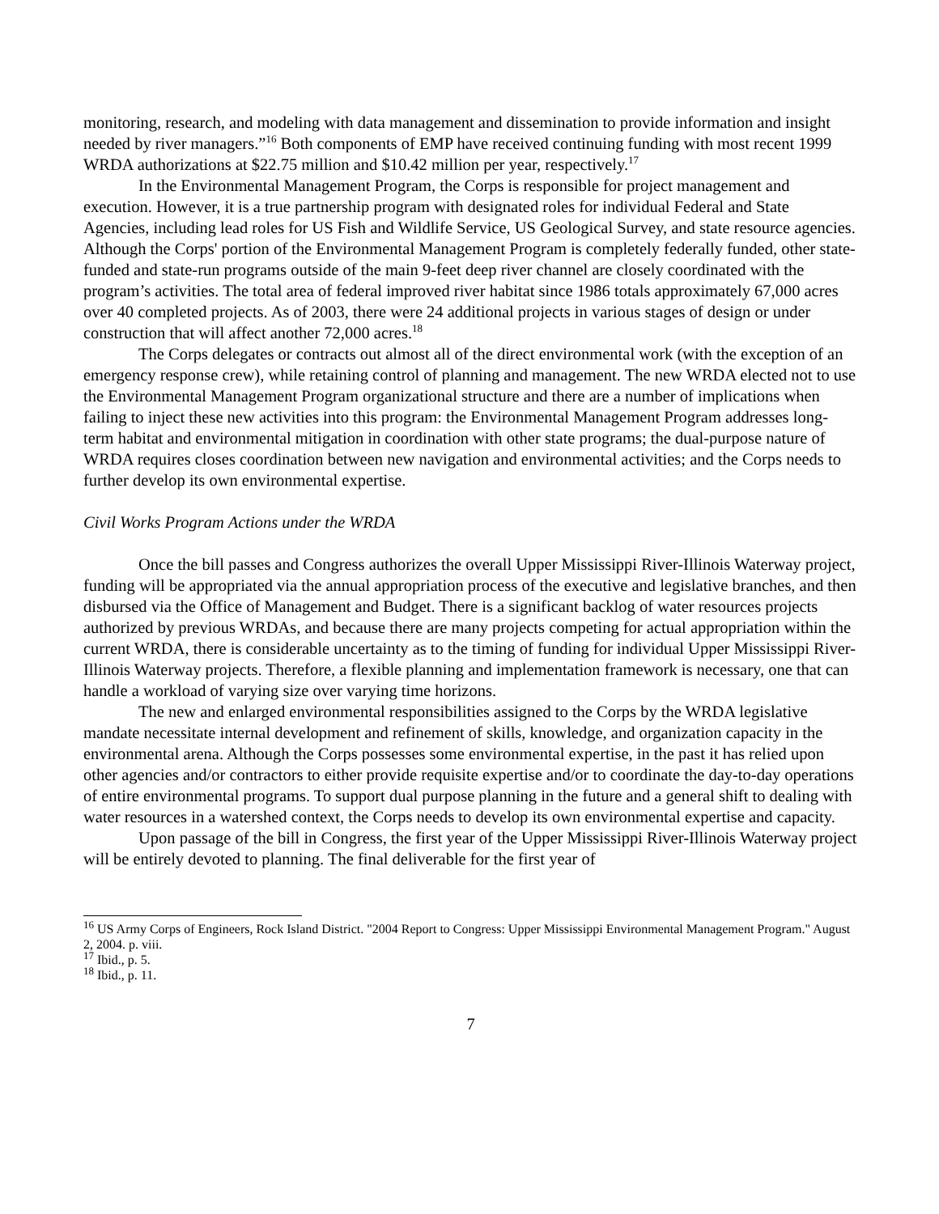monitoring, research, and modeling with data management and dissemination to provide information and insight needed by river managers.”<sup>16</sup> Both components of EMP have received continuing funding with most recent 1999 WRDA authorizations at $22.75 million and $10.42 million per year, respectively.<sup>17</sup>
In the Environmental Management Program, the Corps is responsible for project management and execution. However, it is a true partnership program with designated roles for individual Federal and State Agencies, including lead roles for US Fish and Wildlife Service, US Geological Survey, and state resource agencies. Although the Corps' portion of the Environmental Management Program is completely federally funded, other state-funded and state-run programs outside of the main 9-feet deep river channel are closely coordinated with the program’s activities. The total area of federal improved river habitat since 1986 totals approximately 67,000 acres over 40 completed projects. As of 2003, there were 24 additional projects in various stages of design or under construction that will affect another 72,000 acres.<sup>18</sup>
The Corps delegates or contracts out almost all of the direct environmental work (with the exception of an emergency response crew), while retaining control of planning and management. The new WRDA elected not to use the Environmental Management Program organizational structure and there are a number of implications when failing to inject these new activities into this program: the Environmental Management Program addresses long-term habitat and environmental mitigation in coordination with other state programs; the dual-purpose nature of WRDA requires closes coordination between new navigation and environmental activities; and the Corps needs to further develop its own environmental expertise.
Civil Works Program Actions under the WRDA
Once the bill passes and Congress authorizes the overall Upper Mississippi River-Illinois Waterway project, funding will be appropriated via the annual appropriation process of the executive and legislative branches, and then disbursed via the Office of Management and Budget. There is a significant backlog of water resources projects authorized by previous WRDAs, and because there are many projects competing for actual appropriation within the current WRDA, there is considerable uncertainty as to the timing of funding for individual Upper Mississippi River-Illinois Waterway projects. Therefore, a flexible planning and implementation framework is necessary, one that can handle a workload of varying size over varying time horizons.
The new and enlarged environmental responsibilities assigned to the Corps by the WRDA legislative mandate necessitate internal development and refinement of skills, knowledge, and organization capacity in the environmental arena. Although the Corps possesses some environmental expertise, in the past it has relied upon other agencies and/or contractors to either provide requisite expertise and/or to coordinate the day-to-day operations of entire environmental programs. To support dual purpose planning in the future and a general shift to dealing with water resources in a watershed context, the Corps needs to develop its own environmental expertise and capacity.
Upon passage of the bill in Congress, the first year of the Upper Mississippi River-Illinois Waterway project will be entirely devoted to planning. The final deliverable for the first year of
<sup>16</sup> US Army Corps of Engineers, Rock Island District. "2004 Report to Congress: Upper Mississippi Environmental Management Program." August 2, 2004. p. viii.
<sup>17</sup> Ibid., p. 5.
<sup>18</sup> Ibid., p. 11.
7